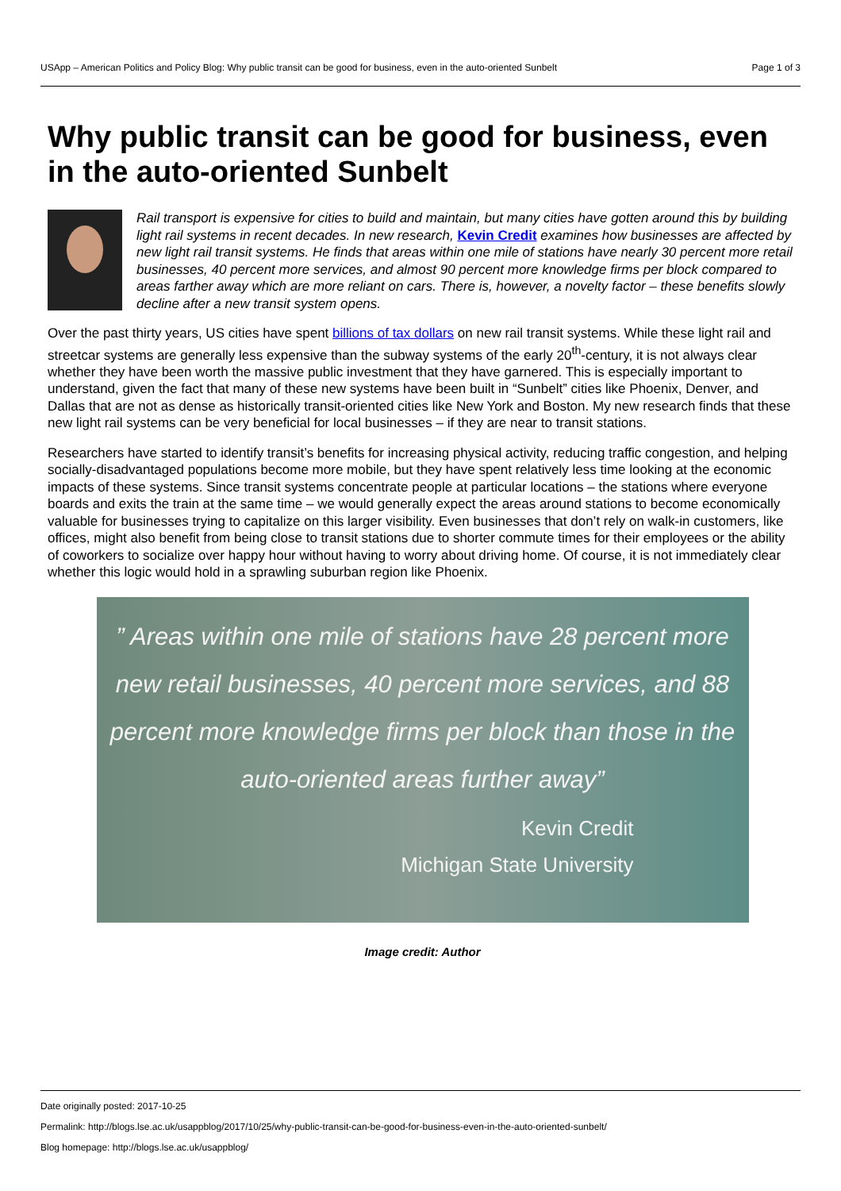USApp – American Politics and Policy Blog: Why public transit can be good for business, even in the auto-oriented Sunbelt Page 1 of 3
Why public transit can be good for business, even in the auto-oriented Sunbelt
Rail transport is expensive for cities to build and maintain, but many cities have gotten around this by building light rail systems in recent decades. In new research, Kevin Credit examines how businesses are affected by new light rail transit systems. He finds that areas within one mile of stations have nearly 30 percent more retail businesses, 40 percent more services, and almost 90 percent more knowledge firms per block compared to areas farther away which are more reliant on cars. There is, however, a novelty factor – these benefits slowly decline after a new transit system opens.
Over the past thirty years, US cities have spent billions of tax dollars on new rail transit systems. While these light rail and streetcar systems are generally less expensive than the subway systems of the early 20<sup>th</sup>-century, it is not always clear whether they have been worth the massive public investment that they have garnered. This is especially important to understand, given the fact that many of these new systems have been built in “Sunbelt” cities like Phoenix, Denver, and Dallas that are not as dense as historically transit-oriented cities like New York and Boston. My new research finds that these new light rail systems can be very beneficial for local businesses – if they are near to transit stations.
Researchers have started to identify transit’s benefits for increasing physical activity, reducing traffic congestion, and helping socially-disadvantaged populations become more mobile, but they have spent relatively less time looking at the economic impacts of these systems. Since transit systems concentrate people at particular locations – the stations where everyone boards and exits the train at the same time – we would generally expect the areas around stations to become economically valuable for businesses trying to capitalize on this larger visibility. Even businesses that don’t rely on walk-in customers, like offices, might also benefit from being close to transit stations due to shorter commute times for their employees or the ability of coworkers to socialize over happy hour without having to worry about driving home. Of course, it is not immediately clear whether this logic would hold in a sprawling suburban region like Phoenix.
” Areas within one mile of stations have 28 percent more
new retail businesses, 40 percent more services, and 88
percent more knowledge firms per block than those in the
auto-oriented areas further away”
Kevin Credit
Michigan State University
Image credit: Author
Date originally posted: 2017-10-25
Permalink: http://blogs.lse.ac.uk/usappblog/2017/10/25/why-public-transit-can-be-good-for-business-even-in-the-auto-oriented-sunbelt/
Blog homepage: http://blogs.lse.ac.uk/usappblog/